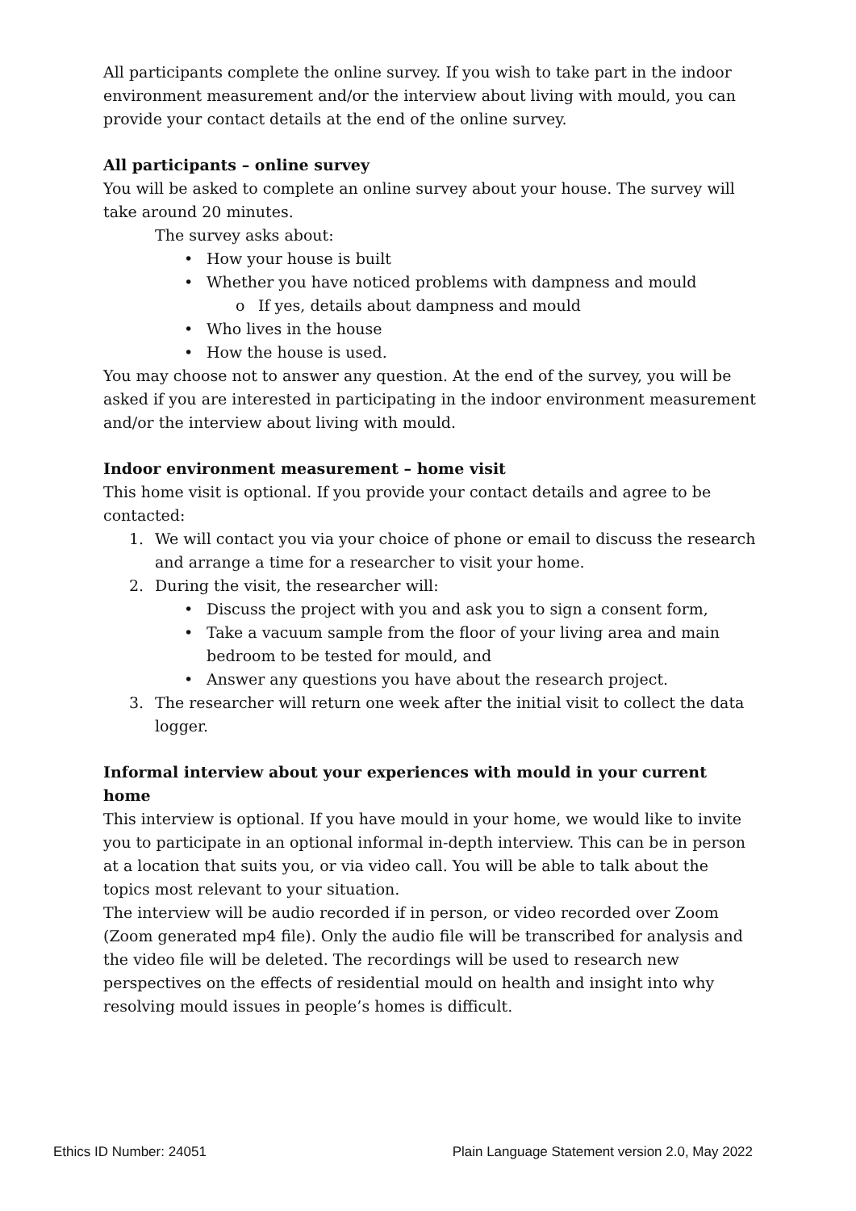All participants complete the online survey. If you wish to take part in the indoor environment measurement and/or the interview about living with mould, you can provide your contact details at the end of the online survey.
All participants – online survey
You will be asked to complete an online survey about your house. The survey will take around 20 minutes.
The survey asks about:
• How your house is built
• Whether you have noticed problems with dampness and mould
o If yes, details about dampness and mould
• Who lives in the house
• How the house is used.
You may choose not to answer any question. At the end of the survey, you will be asked if you are interested in participating in the indoor environment measurement and/or the interview about living with mould.
Indoor environment measurement – home visit
This home visit is optional. If you provide your contact details and agree to be contacted:
1. We will contact you via your choice of phone or email to discuss the research and arrange a time for a researcher to visit your home.
2. During the visit, the researcher will:
• Discuss the project with you and ask you to sign a consent form,
• Take a vacuum sample from the floor of your living area and main bedroom to be tested for mould, and
• Answer any questions you have about the research project.
3. The researcher will return one week after the initial visit to collect the data logger.
Informal interview about your experiences with mould in your current home
This interview is optional. If you have mould in your home, we would like to invite you to participate in an optional informal in-depth interview. This can be in person at a location that suits you, or via video call. You will be able to talk about the topics most relevant to your situation.
The interview will be audio recorded if in person, or video recorded over Zoom (Zoom generated mp4 file). Only the audio file will be transcribed for analysis and the video file will be deleted. The recordings will be used to research new perspectives on the effects of residential mould on health and insight into why resolving mould issues in people’s homes is difficult.
Ethics ID Number: 24051 Plain Language Statement version 2.0, May 2022